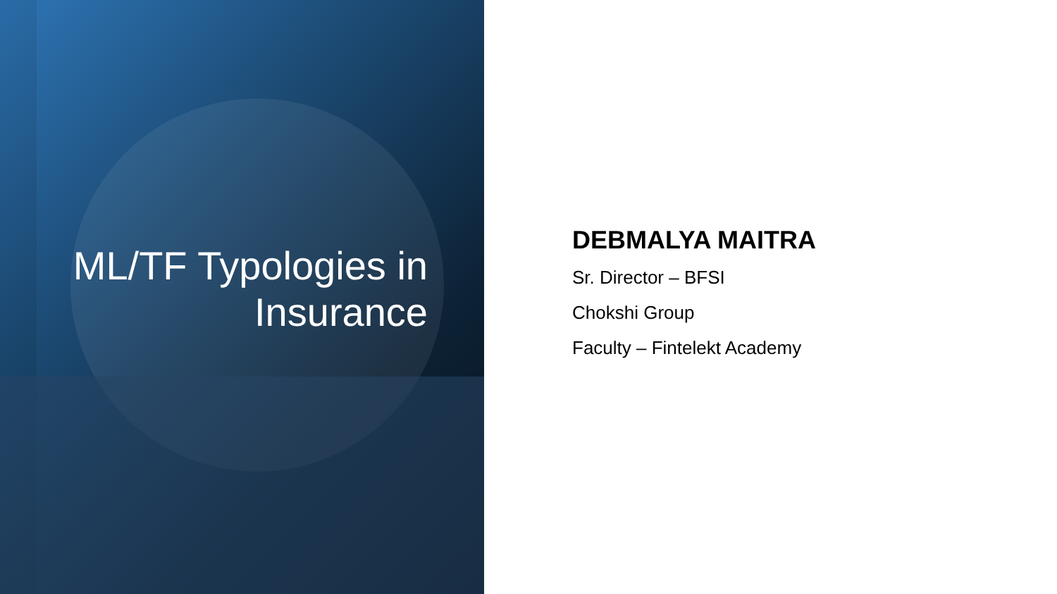ML/TF Typologies in Insurance
DEBMALYA MAITRA
Sr. Director – BFSI
Chokshi Group
Faculty – Fintelekt Academy